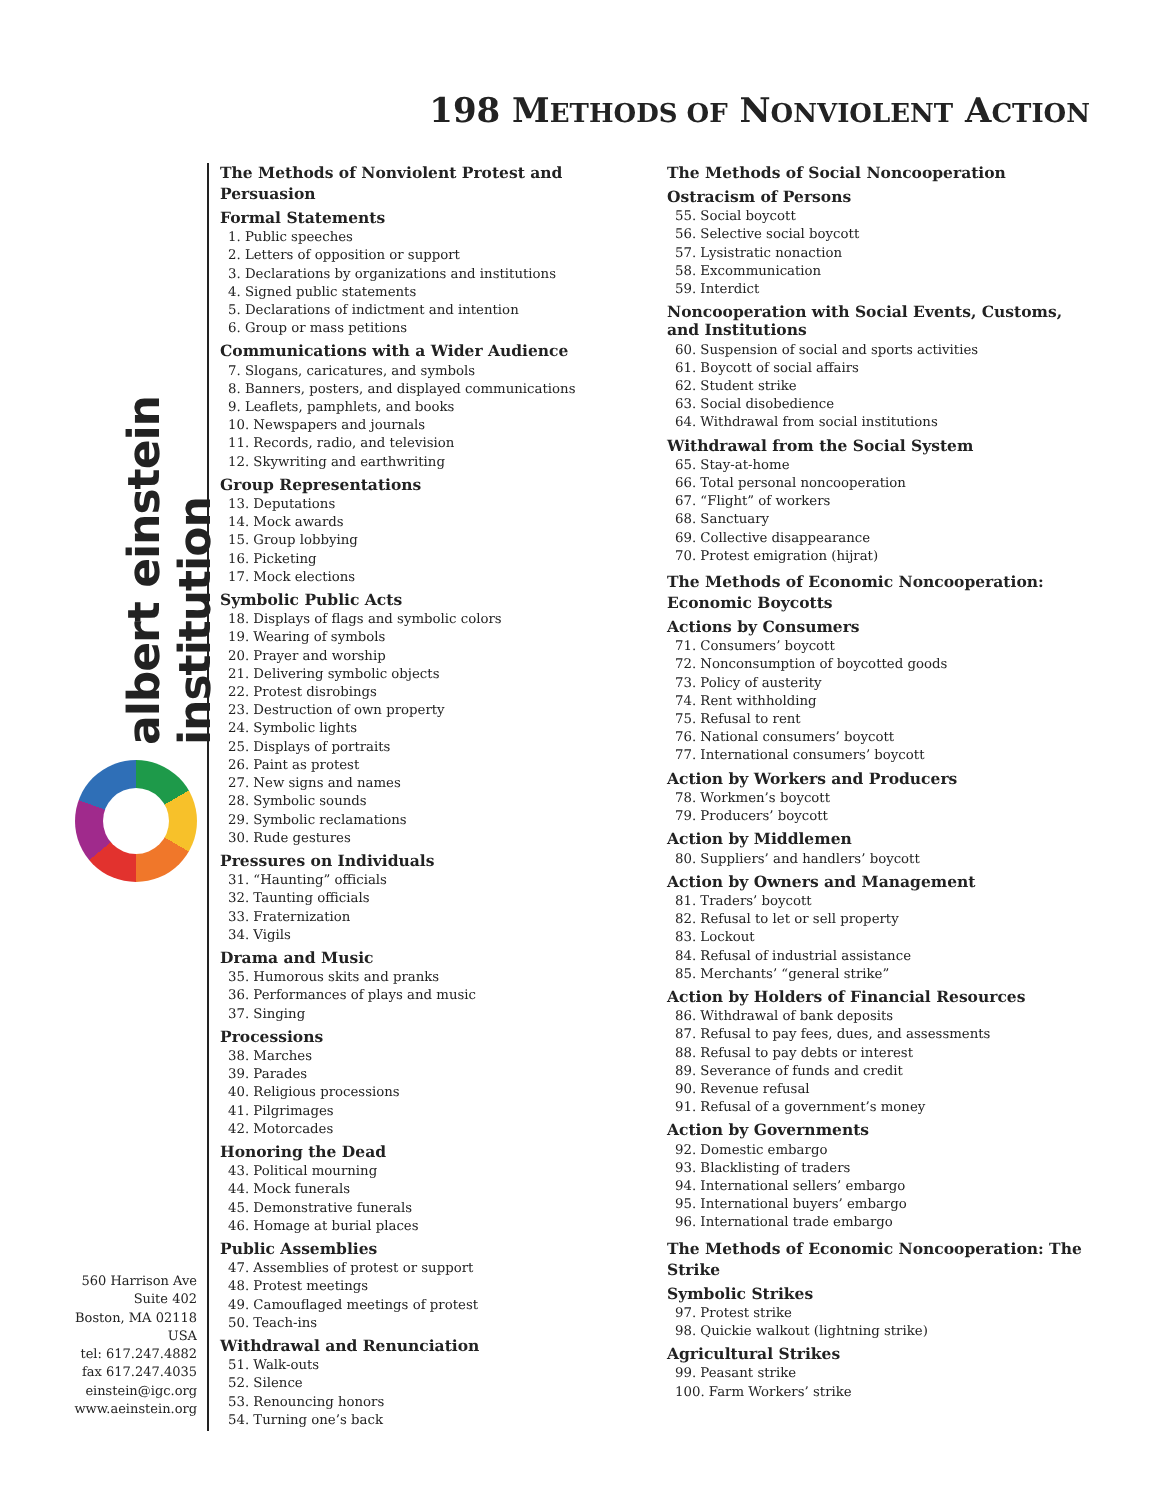198 METHODS OF NONVIOLENT ACTION
albert einstein institution
560 Harrison Ave
Suite 402
Boston, MA 02118
USA
tel: 617.247.4882
fax 617.247.4035
einstein@igc.org
www.aeinstein.org
The Methods of Nonviolent Protest and Persuasion
Formal Statements
1. Public speeches
2. Letters of opposition or support
3. Declarations by organizations and institutions
4. Signed public statements
5. Declarations of indictment and intention
6. Group or mass petitions
Communications with a Wider Audience
7. Slogans, caricatures, and symbols
8. Banners, posters, and displayed communications
9. Leaflets, pamphlets, and books
10. Newspapers and journals
11. Records, radio, and television
12. Skywriting and earthwriting
Group Representations
13. Deputations
14. Mock awards
15. Group lobbying
16. Picketing
17. Mock elections
Symbolic Public Acts
18. Displays of flags and symbolic colors
19. Wearing of symbols
20. Prayer and worship
21. Delivering symbolic objects
22. Protest disrobings
23. Destruction of own property
24. Symbolic lights
25. Displays of portraits
26. Paint as protest
27. New signs and names
28. Symbolic sounds
29. Symbolic reclamations
30. Rude gestures
Pressures on Individuals
31. “Haunting” officials
32. Taunting officials
33. Fraternization
34. Vigils
Drama and Music
35. Humorous skits and pranks
36. Performances of plays and music
37. Singing
Processions
38. Marches
39. Parades
40. Religious processions
41. Pilgrimages
42. Motorcades
Honoring the Dead
43. Political mourning
44. Mock funerals
45. Demonstrative funerals
46. Homage at burial places
Public Assemblies
47. Assemblies of protest or support
48. Protest meetings
49. Camouflaged meetings of protest
50. Teach-ins
Withdrawal and Renunciation
51. Walk-outs
52. Silence
53. Renouncing honors
54. Turning one’s back
The Methods of Social Noncooperation
Ostracism of Persons
55. Social boycott
56. Selective social boycott
57. Lysistratic nonaction
58. Excommunication
59. Interdict
Noncooperation with Social Events, Customs, and Institutions
60. Suspension of social and sports activities
61. Boycott of social affairs
62. Student strike
63. Social disobedience
64. Withdrawal from social institutions
Withdrawal from the Social System
65. Stay-at-home
66. Total personal noncooperation
67. “Flight” of workers
68. Sanctuary
69. Collective disappearance
70. Protest emigration (hijrat)
The Methods of Economic Noncooperation: Economic Boycotts
Actions by Consumers
71. Consumers’ boycott
72. Nonconsumption of boycotted goods
73. Policy of austerity
74. Rent withholding
75. Refusal to rent
76. National consumers’ boycott
77. International consumers’ boycott
Action by Workers and Producers
78. Workmen’s boycott
79. Producers’ boycott
Action by Middlemen
80. Suppliers’ and handlers’ boycott
Action by Owners and Management
81. Traders’ boycott
82. Refusal to let or sell property
83. Lockout
84. Refusal of industrial assistance
85. Merchants’ “general strike”
Action by Holders of Financial Resources
86. Withdrawal of bank deposits
87. Refusal to pay fees, dues, and assessments
88. Refusal to pay debts or interest
89. Severance of funds and credit
90. Revenue refusal
91. Refusal of a government’s money
Action by Governments
92. Domestic embargo
93. Blacklisting of traders
94. International sellers’ embargo
95. International buyers’ embargo
96. International trade embargo
The Methods of Economic Noncooperation: The Strike
Symbolic Strikes
97. Protest strike
98. Quickie walkout (lightning strike)
Agricultural Strikes
99. Peasant strike
100. Farm Workers’ strike